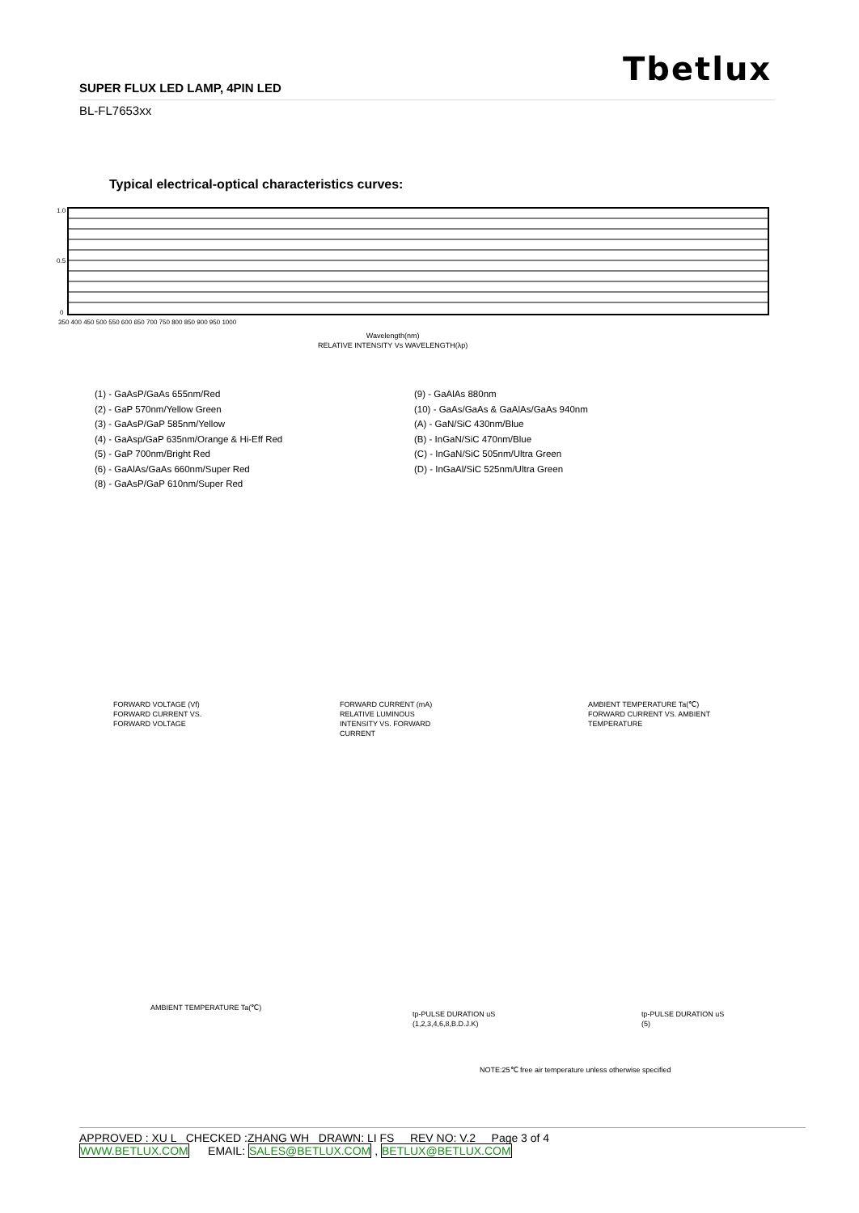Tbetlux
SUPER FLUX LED LAMP, 4PIN LED
BL-FL7653xx
Typical electrical-optical characteristics curves:
1.0
0.5
0
350 400 450 500 550 600 650 700 750 800 850 900 950 1000
Wavelength(nm)
RELATIVE INTENSITY Vs WAVELENGTH(λp)
(1) - GaAsP/GaAs 655nm/Red
(2) - GaP 570nm/Yellow Green
(3) - GaAsP/GaP 585nm/Yellow
(4) - GaAsp/GaP 635nm/Orange & Hi-Eff Red
(5) - GaP 700nm/Bright Red
(6) - GaAlAs/GaAs 660nm/Super Red
(8) - GaAsP/GaP 610nm/Super Red
(9) - GaAlAs 880nm
(10) - GaAs/GaAs & GaAlAs/GaAs 940nm
(A) - GaN/SiC 430nm/Blue
(B) - InGaN/SiC 470nm/Blue
(C) - InGaN/SiC 505nm/Ultra Green
(D) - InGaAl/SiC 525nm/Ultra Green
FORWARD VOLTAGE (Vf)
FORWARD CURRENT VS.
FORWARD VOLTAGE
FORWARD CURRENT (mA)
RELATIVE LUMINOUS
INTENSITY VS. FORWARD
CURRENT
AMBIENT TEMPERATURE Ta(℃)
FORWARD CURRENT VS. AMBIENT
TEMPERATURE
AMBIENT TEMPERATURE Ta(℃)
tp-PULSE DURATION uS
(1,2,3,4,6,8,B.D.J.K)
tp-PULSE DURATION uS
(5)
NOTE:25℃ free air temperature unless otherwise specified
APPROVED : XU L CHECKED :ZHANG WH DRAWN: LI FS REV NO: V.2 Page 3 of 4
WWW.BETLUX.COM EMAIL: SALES@BETLUX.COM , BETLUX@BETLUX.COM